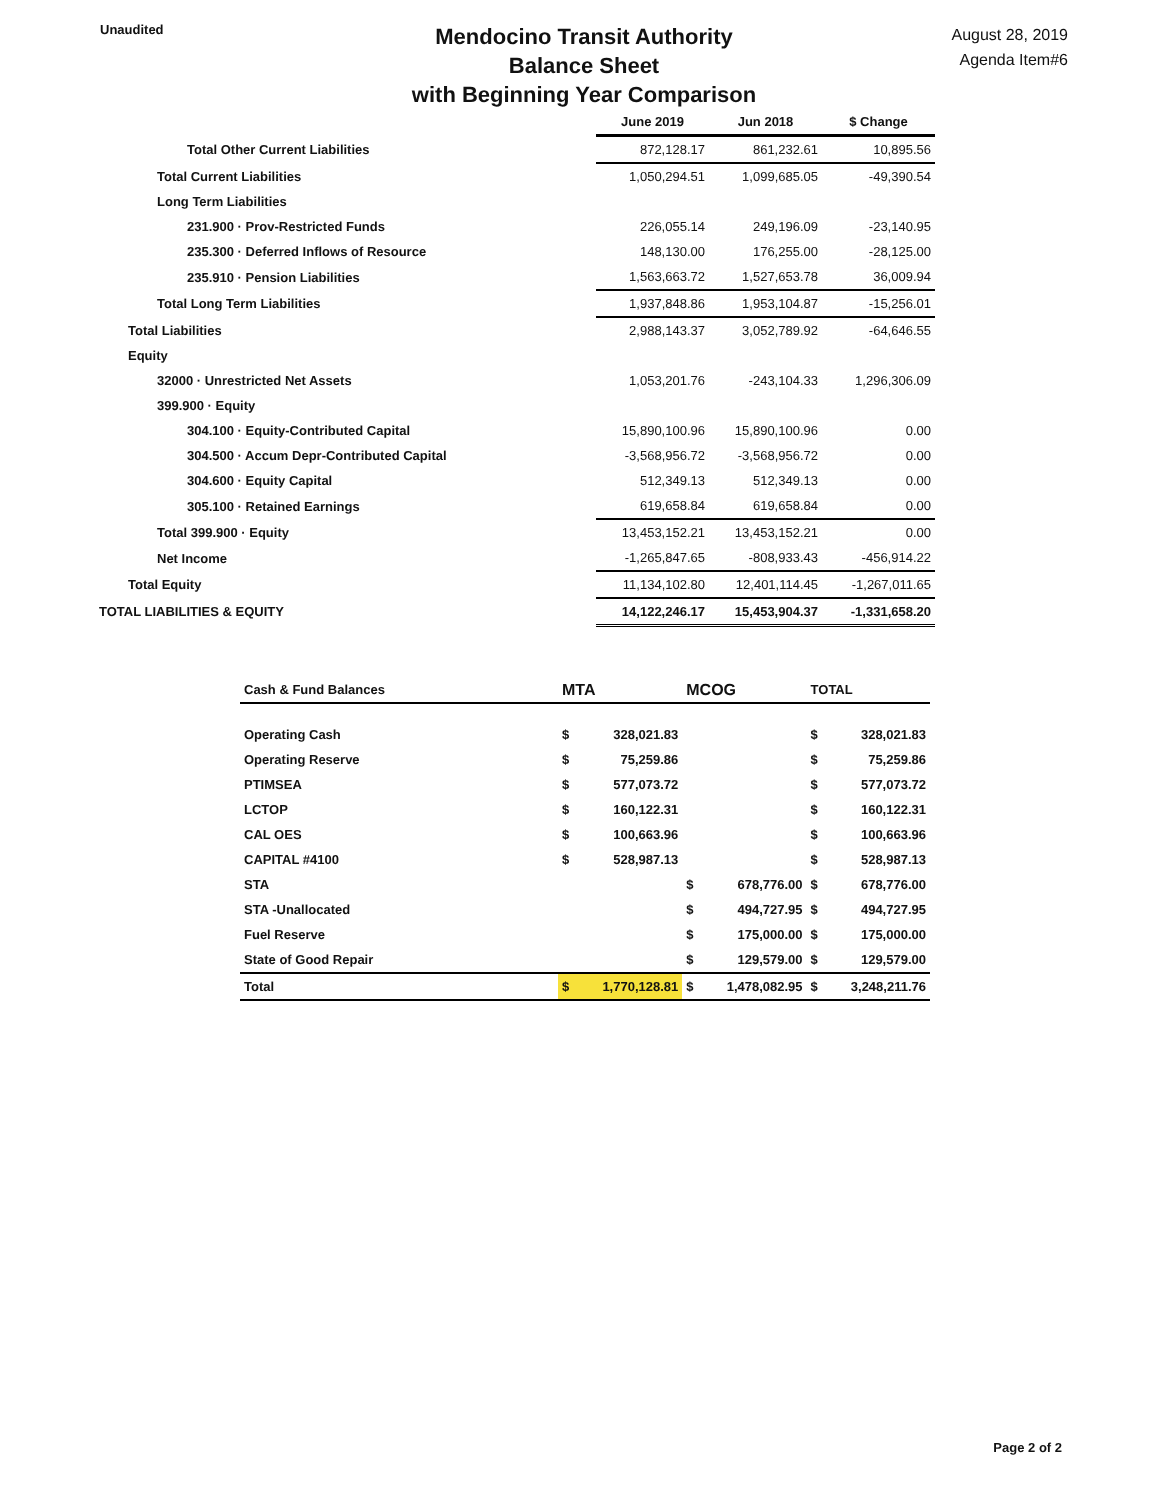Unaudited
Mendocino Transit Authority
Balance Sheet
with Beginning Year Comparison
August 28, 2019
Agenda Item#6
| | June 2019 | Jun 2018 | $ Change |
| Total Other Current Liabilities | 872,128.17 | 861,232.61 | 10,895.56 |
| Total Current Liabilities | 1,050,294.51 | 1,099,685.05 | -49,390.54 |
| Long Term Liabilities | | | |
| 231.900 · Prov-Restricted Funds | 226,055.14 | 249,196.09 | -23,140.95 |
| 235.300 · Deferred Inflows of Resource | 148,130.00 | 176,255.00 | -28,125.00 |
| 235.910 · Pension Liabilities | 1,563,663.72 | 1,527,653.78 | 36,009.94 |
| Total Long Term Liabilities | 1,937,848.86 | 1,953,104.87 | -15,256.01 |
| Total Liabilities | 2,988,143.37 | 3,052,789.92 | -64,646.55 |
| Equity | | | |
| 32000 · Unrestricted Net Assets | 1,053,201.76 | -243,104.33 | 1,296,306.09 |
| 399.900 · Equity | | | |
| 304.100 · Equity-Contributed Capital | 15,890,100.96 | 15,890,100.96 | 0.00 |
| 304.500 · Accum Depr-Contributed Capital | -3,568,956.72 | -3,568,956.72 | 0.00 |
| 304.600 · Equity Capital | 512,349.13 | 512,349.13 | 0.00 |
| 305.100 · Retained Earnings | 619,658.84 | 619,658.84 | 0.00 |
| Total 399.900 · Equity | 13,453,152.21 | 13,453,152.21 | 0.00 |
| Net Income | -1,265,847.65 | -808,933.43 | -456,914.22 |
| Total Equity | 11,134,102.80 | 12,401,114.45 | -1,267,011.65 |
| TOTAL LIABILITIES & EQUITY | 14,122,246.17 | 15,453,904.37 | -1,331,658.20 |
| Cash & Fund Balances | MTA | | MCOG | | TOTAL | |
| --- | --- | --- | --- | --- | --- | --- |
| Operating Cash | $ | 328,021.83 | | | $ | 328,021.83 |
| Operating Reserve | $ | 75,259.86 | | | $ | 75,259.86 |
| PTIMSEA | $ | 577,073.72 | | | $ | 577,073.72 |
| LCTOP | $ | 160,122.31 | | | $ | 160,122.31 |
| CAL OES | $ | 100,663.96 | | | $ | 100,663.96 |
| CAPITAL #4100 | $ | 528,987.13 | | | $ | 528,987.13 |
| STA | | | $ | 678,776.00 | $ | 678,776.00 |
| STA -Unallocated | | | $ | 494,727.95 | $ | 494,727.95 |
| Fuel Reserve | | | $ | 175,000.00 | $ | 175,000.00 |
| State of Good Repair | | | $ | 129,579.00 | $ | 129,579.00 |
| Total | $ | 1,770,128.81 | $ | 1,478,082.95 | $ | 3,248,211.76 |
Page 2 of 2